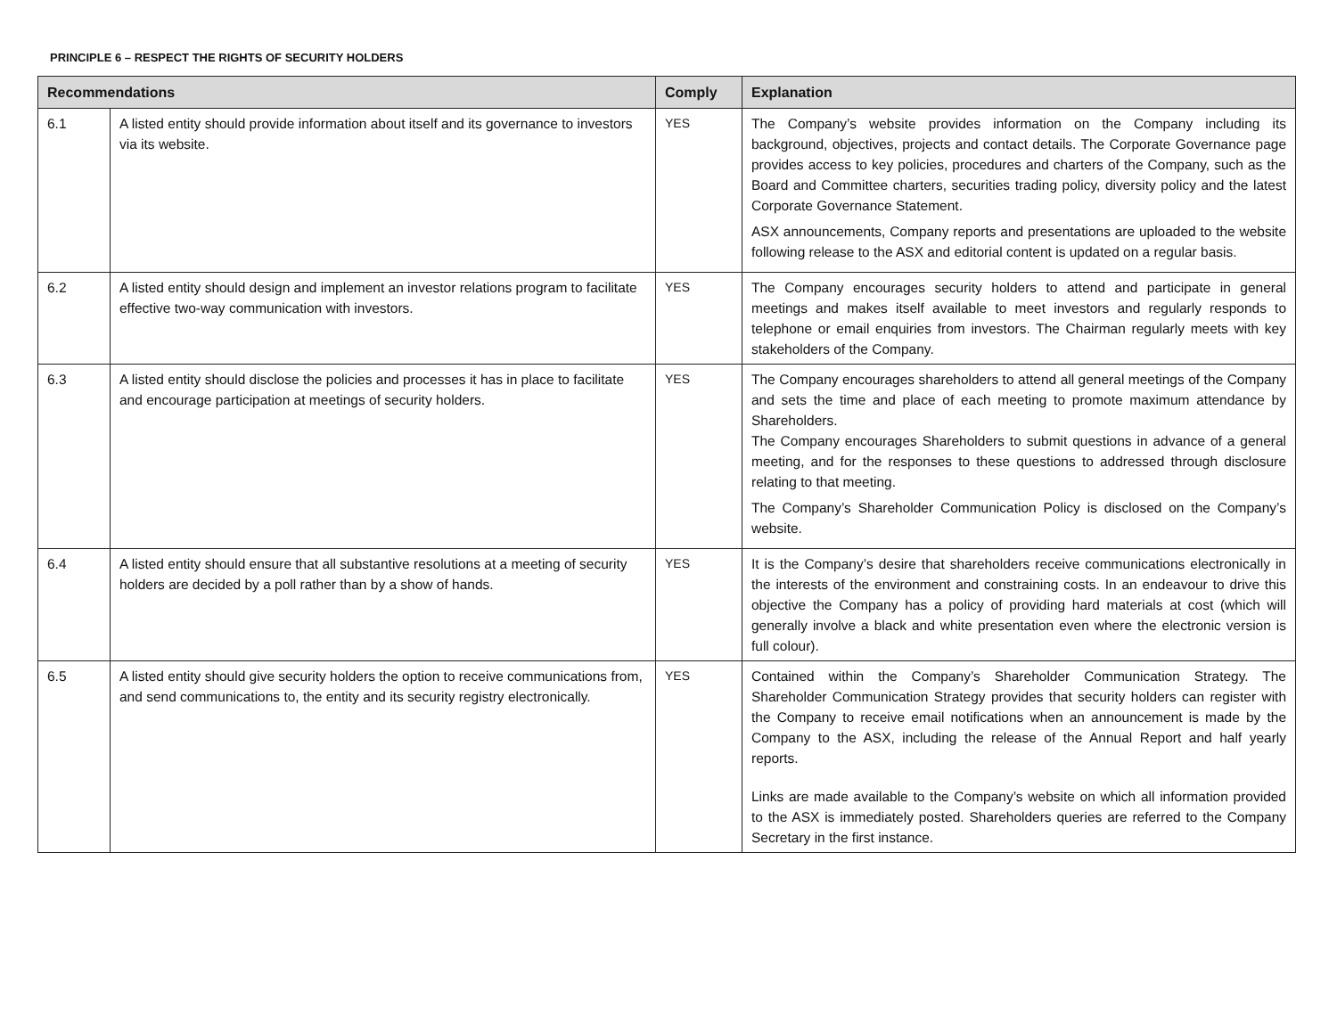PRINCIPLE 6 – RESPECT THE RIGHTS OF SECURITY HOLDERS
| Recommendations | | Comply | Explanation |
| --- | --- | --- | --- |
| 6.1 | A listed entity should provide information about itself and its governance to investors via its website. | YES | The Company’s website provides information on the Company including its background, objectives, projects and contact details. The Corporate Governance page provides access to key policies, procedures and charters of the Company, such as the Board and Committee charters, securities trading policy, diversity policy and the latest Corporate Governance Statement. ASX announcements, Company reports and presentations are uploaded to the website following release to the ASX and editorial content is updated on a regular basis. |
| 6.2 | A listed entity should design and implement an investor relations program to facilitate effective two-way communication with investors. | YES | The Company encourages security holders to attend and participate in general meetings and makes itself available to meet investors and regularly responds to telephone or email enquiries from investors. The Chairman regularly meets with key stakeholders of the Company. |
| 6.3 | A listed entity should disclose the policies and processes it has in place to facilitate and encourage participation at meetings of security holders. | YES | The Company encourages shareholders to attend all general meetings of the Company and sets the time and place of each meeting to promote maximum attendance by Shareholders. The Company encourages Shareholders to submit questions in advance of a general meeting, and for the responses to these questions to addressed through disclosure relating to that meeting. The Company’s Shareholder Communication Policy is disclosed on the Company’s website. |
| 6.4 | A listed entity should ensure that all substantive resolutions at a meeting of security holders are decided by a poll rather than by a show of hands. | YES | It is the Company’s desire that shareholders receive communications electronically in the interests of the environment and constraining costs. In an endeavour to drive this objective the Company has a policy of providing hard materials at cost (which will generally involve a black and white presentation even where the electronic version is full colour). |
| 6.5 | A listed entity should give security holders the option to receive communications from, and send communications to, the entity and its security registry electronically. | YES | Contained within the Company’s Shareholder Communication Strategy. The Shareholder Communication Strategy provides that security holders can register with the Company to receive email notifications when an announcement is made by the Company to the ASX, including the release of the Annual Report and half yearly reports. Links are made available to the Company’s website on which all information provided to the ASX is immediately posted. Shareholders queries are referred to the Company Secretary in the first instance. |